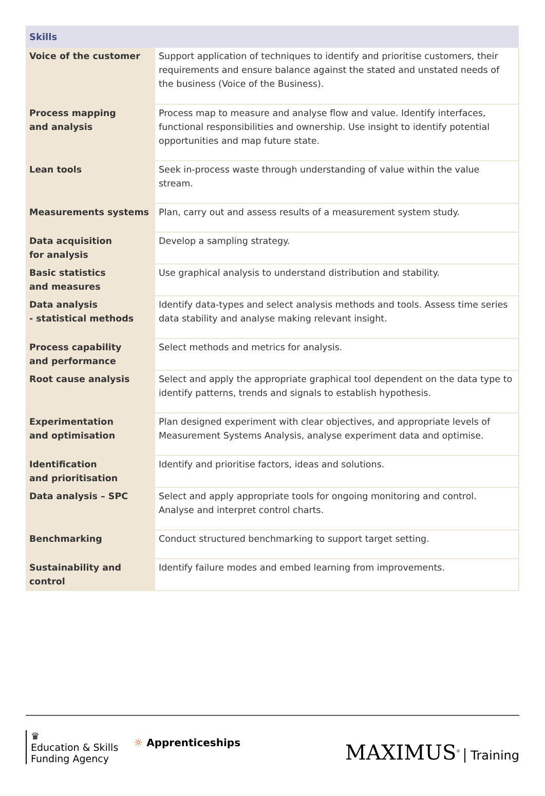| Skills | |
| --- | --- |
| Voice of the customer | Support application of techniques to identify and prioritise customers, their requirements and ensure balance against the stated and unstated needs of the business (Voice of the Business). |
| Process mapping and analysis | Process map to measure and analyse flow and value. Identify interfaces, functional responsibilities and ownership. Use insight to identify potential opportunities and map future state. |
| Lean tools | Seek in-process waste through understanding of value within the value stream. |
| Measurements systems | Plan, carry out and assess results of a measurement system study. |
| Data acquisition for analysis | Develop a sampling strategy. |
| Basic statistics and measures | Use graphical analysis to understand distribution and stability. |
| Data analysis - statistical methods | Identify data-types and select analysis methods and tools. Assess time series data stability and analyse making relevant insight. |
| Process capability and performance | Select methods and metrics for analysis. |
| Root cause analysis | Select and apply the appropriate graphical tool dependent on the data type to identify patterns, trends and signals to establish hypothesis. |
| Experimentation and optimisation | Plan designed experiment with clear objectives, and appropriate levels of Measurement Systems Analysis, analyse experiment data and optimise. |
| Identification and prioritisation | Identify and prioritise factors, ideas and solutions. |
| Data analysis – SPC | Select and apply appropriate tools for ongoing monitoring and control. Analyse and interpret control charts. |
| Benchmarking | Conduct structured benchmarking to support target setting. |
| Sustainability and control | Identify failure modes and embed learning from improvements. |
♛
Education & Skills
Funding Agency
☼ Apprenticeships
MAXIMUS<sup>®</sup> Training